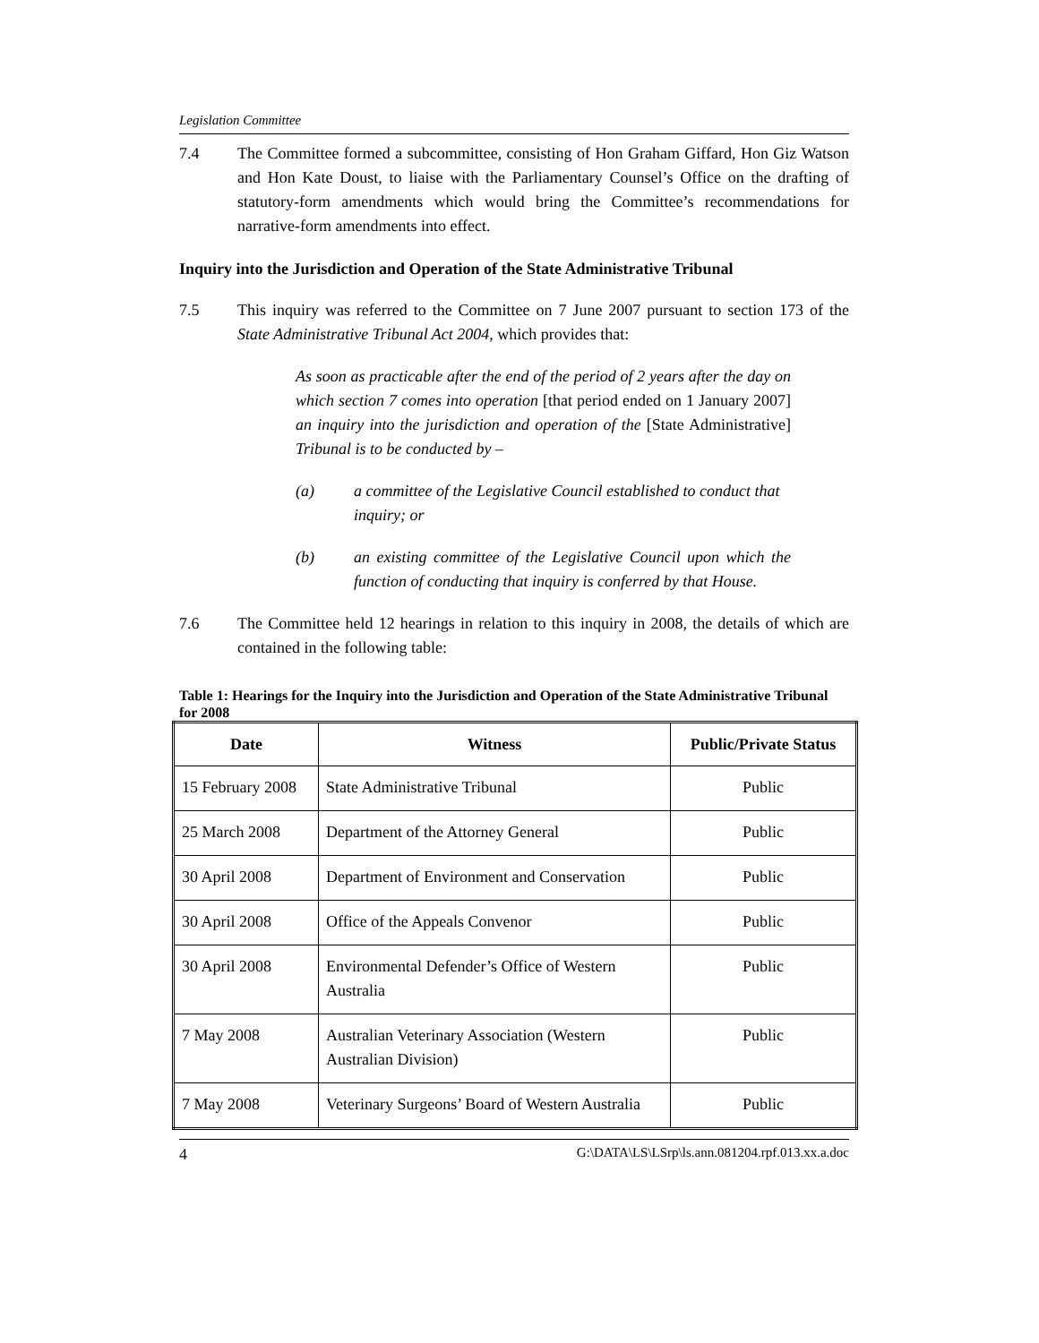Legislation Committee
7.4 The Committee formed a subcommittee, consisting of Hon Graham Giffard, Hon Giz Watson and Hon Kate Doust, to liaise with the Parliamentary Counsel’s Office on the drafting of statutory-form amendments which would bring the Committee’s recommendations for narrative-form amendments into effect.
Inquiry into the Jurisdiction and Operation of the State Administrative Tribunal
7.5 This inquiry was referred to the Committee on 7 June 2007 pursuant to section 173 of the State Administrative Tribunal Act 2004, which provides that:
As soon as practicable after the end of the period of 2 years after the day on which section 7 comes into operation [that period ended on 1 January 2007] an inquiry into the jurisdiction and operation of the [State Administrative] Tribunal is to be conducted by –
(a) a committee of the Legislative Council established to conduct that inquiry; or
(b) an existing committee of the Legislative Council upon which the function of conducting that inquiry is conferred by that House.
7.6 The Committee held 12 hearings in relation to this inquiry in 2008, the details of which are contained in the following table:
Table 1: Hearings for the Inquiry into the Jurisdiction and Operation of the State Administrative Tribunal for 2008
| Date | Witness | Public/Private Status |
| --- | --- | --- |
| 15 February 2008 | State Administrative Tribunal | Public |
| 25 March 2008 | Department of the Attorney General | Public |
| 30 April 2008 | Department of Environment and Conservation | Public |
| 30 April 2008 | Office of the Appeals Convenor | Public |
| 30 April 2008 | Environmental Defender’s Office of Western Australia | Public |
| 7 May 2008 | Australian Veterinary Association (Western Australian Division) | Public |
| 7 May 2008 | Veterinary Surgeons’ Board of Western Australia | Public |
4 G:\DATA\LS\LSrp\ls.ann.081204.rpf.013.xx.a.doc